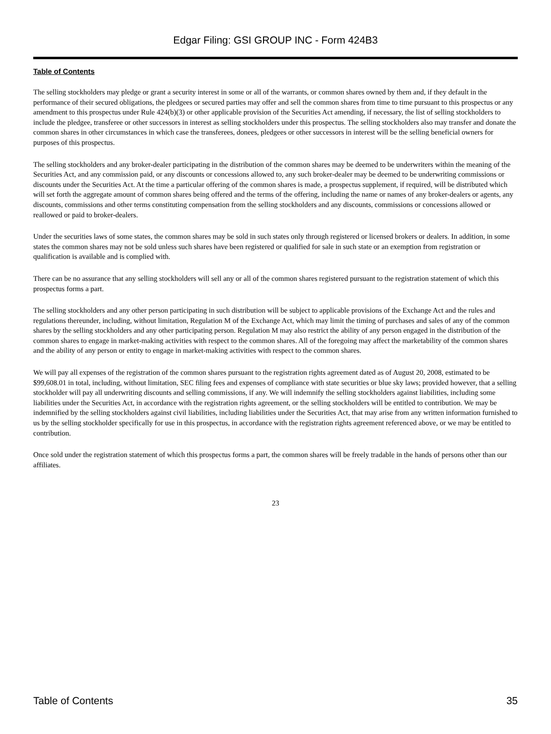Edgar Filing: GSI GROUP INC - Form 424B3
Table of Contents
The selling stockholders may pledge or grant a security interest in some or all of the warrants, or common shares owned by them and, if they default in the performance of their secured obligations, the pledgees or secured parties may offer and sell the common shares from time to time pursuant to this prospectus or any amendment to this prospectus under Rule 424(b)(3) or other applicable provision of the Securities Act amending, if necessary, the list of selling stockholders to include the pledgee, transferee or other successors in interest as selling stockholders under this prospectus. The selling stockholders also may transfer and donate the common shares in other circumstances in which case the transferees, donees, pledgees or other successors in interest will be the selling beneficial owners for purposes of this prospectus.
The selling stockholders and any broker-dealer participating in the distribution of the common shares may be deemed to be underwriters within the meaning of the Securities Act, and any commission paid, or any discounts or concessions allowed to, any such broker-dealer may be deemed to be underwriting commissions or discounts under the Securities Act. At the time a particular offering of the common shares is made, a prospectus supplement, if required, will be distributed which will set forth the aggregate amount of common shares being offered and the terms of the offering, including the name or names of any broker-dealers or agents, any discounts, commissions and other terms constituting compensation from the selling stockholders and any discounts, commissions or concessions allowed or reallowed or paid to broker-dealers.
Under the securities laws of some states, the common shares may be sold in such states only through registered or licensed brokers or dealers. In addition, in some states the common shares may not be sold unless such shares have been registered or qualified for sale in such state or an exemption from registration or qualification is available and is complied with.
There can be no assurance that any selling stockholders will sell any or all of the common shares registered pursuant to the registration statement of which this prospectus forms a part.
The selling stockholders and any other person participating in such distribution will be subject to applicable provisions of the Exchange Act and the rules and regulations thereunder, including, without limitation, Regulation M of the Exchange Act, which may limit the timing of purchases and sales of any of the common shares by the selling stockholders and any other participating person. Regulation M may also restrict the ability of any person engaged in the distribution of the common shares to engage in market-making activities with respect to the common shares. All of the foregoing may affect the marketability of the common shares and the ability of any person or entity to engage in market-making activities with respect to the common shares.
We will pay all expenses of the registration of the common shares pursuant to the registration rights agreement dated as of August 20, 2008, estimated to be $99,608.01 in total, including, without limitation, SEC filing fees and expenses of compliance with state securities or blue sky laws; provided however, that a selling stockholder will pay all underwriting discounts and selling commissions, if any. We will indemnify the selling stockholders against liabilities, including some liabilities under the Securities Act, in accordance with the registration rights agreement, or the selling stockholders will be entitled to contribution. We may be indemnified by the selling stockholders against civil liabilities, including liabilities under the Securities Act, that may arise from any written information furnished to us by the selling stockholder specifically for use in this prospectus, in accordance with the registration rights agreement referenced above, or we may be entitled to contribution.
Once sold under the registration statement of which this prospectus forms a part, the common shares will be freely tradable in the hands of persons other than our affiliates.
23
Table of Contents 35